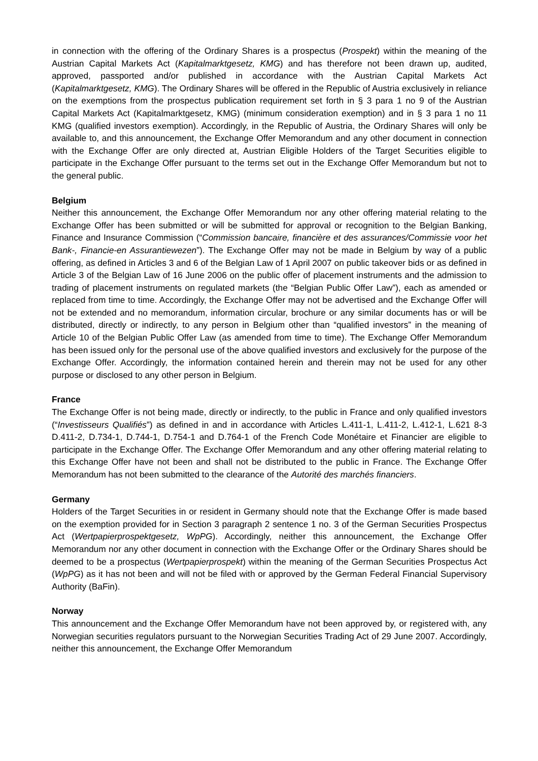in connection with the offering of the Ordinary Shares is a prospectus (Prospekt) within the meaning of the Austrian Capital Markets Act (Kapitalmarktgesetz, KMG) and has therefore not been drawn up, audited, approved, passported and/or published in accordance with the Austrian Capital Markets Act (Kapitalmarktgesetz, KMG). The Ordinary Shares will be offered in the Republic of Austria exclusively in reliance on the exemptions from the prospectus publication requirement set forth in § 3 para 1 no 9 of the Austrian Capital Markets Act (Kapitalmarktgesetz, KMG) (minimum consideration exemption) and in § 3 para 1 no 11 KMG (qualified investors exemption). Accordingly, in the Republic of Austria, the Ordinary Shares will only be available to, and this announcement, the Exchange Offer Memorandum and any other document in connection with the Exchange Offer are only directed at, Austrian Eligible Holders of the Target Securities eligible to participate in the Exchange Offer pursuant to the terms set out in the Exchange Offer Memorandum but not to the general public.
Belgium
Neither this announcement, the Exchange Offer Memorandum nor any other offering material relating to the Exchange Offer has been submitted or will be submitted for approval or recognition to the Belgian Banking, Finance and Insurance Commission (“Commission bancaire, financière et des assurances/Commissie voor het Bank-, Financie-en Assurantiewezen”). The Exchange Offer may not be made in Belgium by way of a public offering, as defined in Articles 3 and 6 of the Belgian Law of 1 April 2007 on public takeover bids or as defined in Article 3 of the Belgian Law of 16 June 2006 on the public offer of placement instruments and the admission to trading of placement instruments on regulated markets (the “Belgian Public Offer Law”), each as amended or replaced from time to time. Accordingly, the Exchange Offer may not be advertised and the Exchange Offer will not be extended and no memorandum, information circular, brochure or any similar documents has or will be distributed, directly or indirectly, to any person in Belgium other than “qualified investors” in the meaning of Article 10 of the Belgian Public Offer Law (as amended from time to time). The Exchange Offer Memorandum has been issued only for the personal use of the above qualified investors and exclusively for the purpose of the Exchange Offer. Accordingly, the information contained herein and therein may not be used for any other purpose or disclosed to any other person in Belgium.
France
The Exchange Offer is not being made, directly or indirectly, to the public in France and only qualified investors (“Investisseurs Qualifiés”) as defined in and in accordance with Articles L.411-1, L.411-2, L.412-1, L.621 8-3 D.411-2, D.734-1, D.744-1, D.754-1 and D.764-1 of the French Code Monétaire et Financier are eligible to participate in the Exchange Offer. The Exchange Offer Memorandum and any other offering material relating to this Exchange Offer have not been and shall not be distributed to the public in France. The Exchange Offer Memorandum has not been submitted to the clearance of the Autorité des marchés financiers.
Germany
Holders of the Target Securities in or resident in Germany should note that the Exchange Offer is made based on the exemption provided for in Section 3 paragraph 2 sentence 1 no. 3 of the German Securities Prospectus Act (Wertpapierprospektgesetz, WpPG). Accordingly, neither this announcement, the Exchange Offer Memorandum nor any other document in connection with the Exchange Offer or the Ordinary Shares should be deemed to be a prospectus (Wertpapierprospekt) within the meaning of the German Securities Prospectus Act (WpPG) as it has not been and will not be filed with or approved by the German Federal Financial Supervisory Authority (BaFin).
Norway
This announcement and the Exchange Offer Memorandum have not been approved by, or registered with, any Norwegian securities regulators pursuant to the Norwegian Securities Trading Act of 29 June 2007. Accordingly, neither this announcement, the Exchange Offer Memorandum